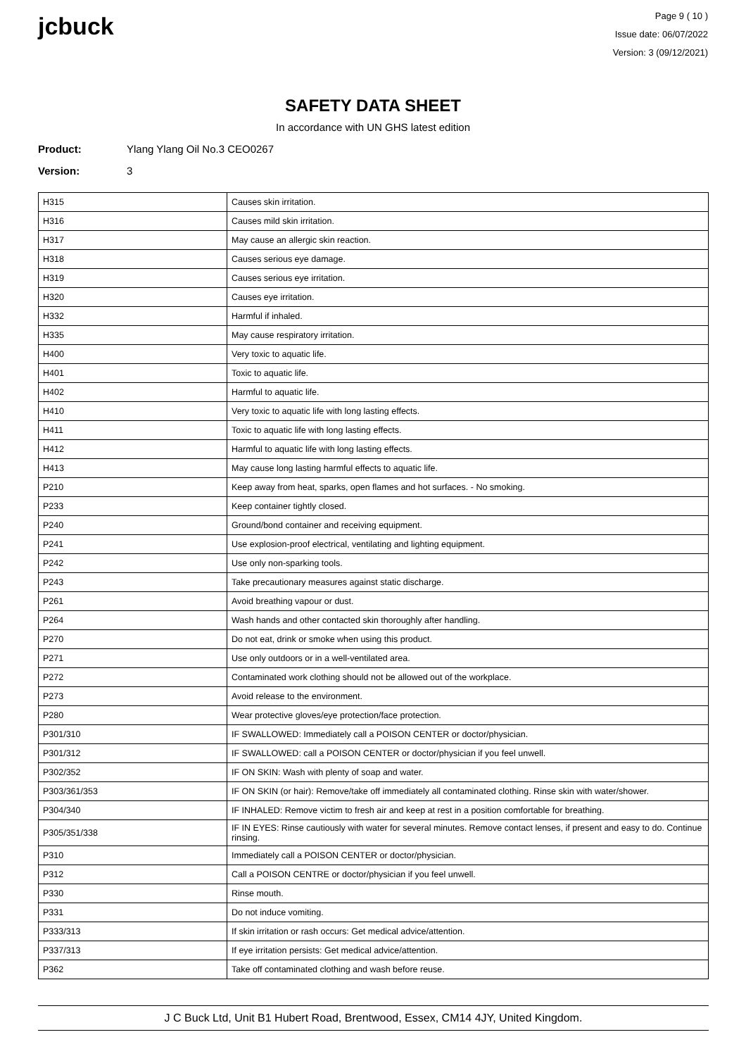jcbuck
Page 9 ( 10 )
Issue date: 06/07/2022
Version: 3 (09/12/2021)
SAFETY DATA SHEET
In accordance with UN GHS latest edition
Product: Ylang Ylang Oil No.3 CEO0267
Version: 3
| H315 | Causes skin irritation. |
| H316 | Causes mild skin irritation. |
| H317 | May cause an allergic skin reaction. |
| H318 | Causes serious eye damage. |
| H319 | Causes serious eye irritation. |
| H320 | Causes eye irritation. |
| H332 | Harmful if inhaled. |
| H335 | May cause respiratory irritation. |
| H400 | Very toxic to aquatic life. |
| H401 | Toxic to aquatic life. |
| H402 | Harmful to aquatic life. |
| H410 | Very toxic to aquatic life with long lasting effects. |
| H411 | Toxic to aquatic life with long lasting effects. |
| H412 | Harmful to aquatic life with long lasting effects. |
| H413 | May cause long lasting harmful effects to aquatic life. |
| P210 | Keep away from heat, sparks, open flames and hot surfaces. - No smoking. |
| P233 | Keep container tightly closed. |
| P240 | Ground/bond container and receiving equipment. |
| P241 | Use explosion-proof electrical, ventilating and lighting equipment. |
| P242 | Use only non-sparking tools. |
| P243 | Take precautionary measures against static discharge. |
| P261 | Avoid breathing vapour or dust. |
| P264 | Wash hands and other contacted skin thoroughly after handling. |
| P270 | Do not eat, drink or smoke when using this product. |
| P271 | Use only outdoors or in a well-ventilated area. |
| P272 | Contaminated work clothing should not be allowed out of the workplace. |
| P273 | Avoid release to the environment. |
| P280 | Wear protective gloves/eye protection/face protection. |
| P301/310 | IF SWALLOWED: Immediately call a POISON CENTER or doctor/physician. |
| P301/312 | IF SWALLOWED: call a POISON CENTER or doctor/physician if you feel unwell. |
| P302/352 | IF ON SKIN: Wash with plenty of soap and water. |
| P303/361/353 | IF ON SKIN (or hair): Remove/take off immediately all contaminated clothing. Rinse skin with water/shower. |
| P304/340 | IF INHALED: Remove victim to fresh air and keep at rest in a position comfortable for breathing. |
| P305/351/338 | IF IN EYES: Rinse cautiously with water for several minutes. Remove contact lenses, if present and easy to do. Continue rinsing. |
| P310 | Immediately call a POISON CENTER or doctor/physician. |
| P312 | Call a POISON CENTRE or doctor/physician if you feel unwell. |
| P330 | Rinse mouth. |
| P331 | Do not induce vomiting. |
| P333/313 | If skin irritation or rash occurs: Get medical advice/attention. |
| P337/313 | If eye irritation persists: Get medical advice/attention. |
| P362 | Take off contaminated clothing and wash before reuse. |
J C Buck Ltd, Unit B1 Hubert Road, Brentwood, Essex, CM14 4JY, United Kingdom.